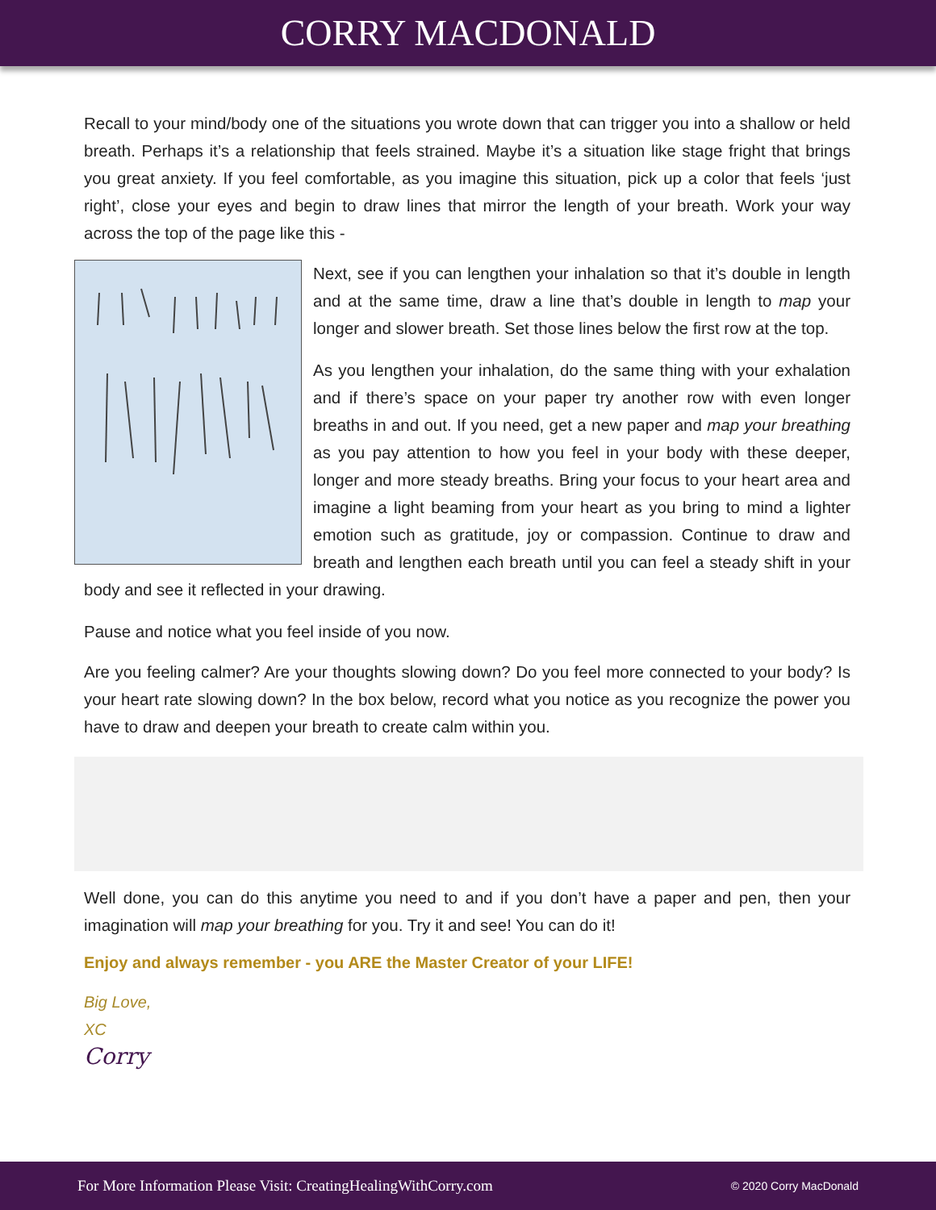CORRY MACDONALD
Recall to your mind/body one of the situations you wrote down that can trigger you into a shallow or held breath. Perhaps it’s a relationship that feels strained. Maybe it’s a situation like stage fright that brings you great anxiety. If you feel comfortable, as you imagine this situation, pick up a color that feels ‘just right’, close your eyes and begin to draw lines that mirror the length of your breath. Work your way across the top of the page like this -
Next, see if you can lengthen your inhalation so that it’s double in length and at the same time, draw a line that’s double in length to map your longer and slower breath. Set those lines below the first row at the top.
As you lengthen your inhalation, do the same thing with your exhalation and if there’s space on your paper try another row with even longer breaths in and out. If you need, get a new paper and map your breathing as you pay attention to how you feel in your body with these deeper, longer and more steady breaths. Bring your focus to your heart area and imagine a light beaming from your heart as you bring to mind a lighter emotion such as gratitude, joy or compassion. Continue to draw and breath and lengthen each breath until you can feel a steady shift in your body and see it reflected in your drawing.
Pause and notice what you feel inside of you now.
Are you feeling calmer? Are your thoughts slowing down? Do you feel more connected to your body? Is your heart rate slowing down? In the box below, record what you notice as you recognize the power you have to draw and deepen your breath to create calm within you.
Well done, you can do this anytime you need to and if you don’t have a paper and pen, then your imagination will map your breathing for you. Try it and see! You can do it!
Enjoy and always remember - you ARE the Master Creator of your LIFE!
Big Love,
XC
Corry
For More Information Please Visit: CreatingHealingWithCorry.com © 2020 Corry MacDonald